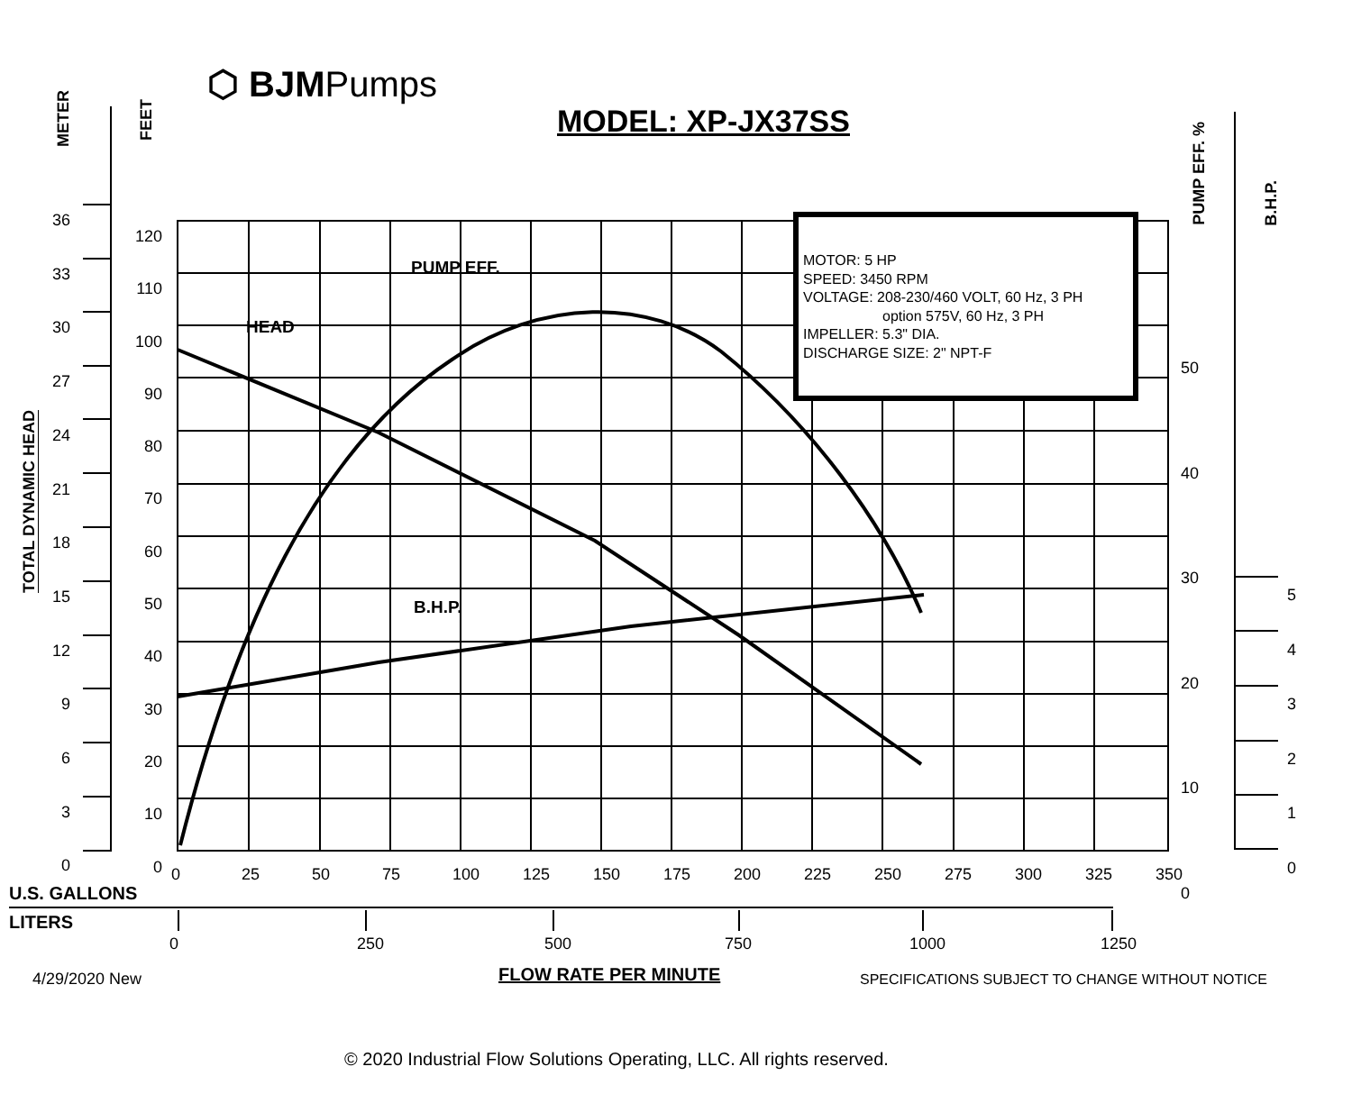⬡ BJMPumps
MODEL: XP-JX37SS
METER
FEET
TOTAL DYNAMIC HEAD
PUMP EFF. %
B.H.P.
36
33
30
27
24
21
18
15
12
9
6
3
0
120
110
100
90
80
70
60
50
40
30
20
10
0
50
40
30
20
10
0
5
4
3
2
1
0
0 25 50 75 100 125 150 175 200 225 250 275 300 325 350
U.S. GALLONS
LITERS
0 250 500 750 1000 1250
HEAD
PUMP EFF.
B.H.P.
MOTOR: 5 HP
SPEED: 3450 RPM
VOLTAGE: 208-230/460 VOLT, 60 Hz, 3 PH
option 575V, 60 Hz, 3 PH
IMPELLER: 5.3" DIA.
DISCHARGE SIZE: 2" NPT-F
4/29/2020 New FLOW RATE PER MINUTE
SPECIFICATIONS SUBJECT TO CHANGE WITHOUT NOTICE
© 2020 Industrial Flow Solutions Operating, LLC. All rights reserved.